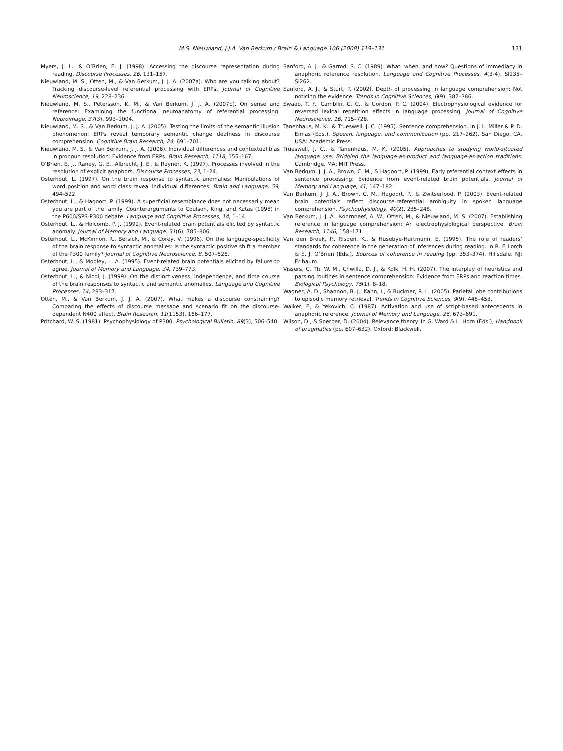M.S. Nieuwland, J.J.A. Van Berkum / Brain & Language 106 (2008) 119–131 131
Myers, J. L., & O’Brien, E. J. (1998). Accessing the discourse representation during reading. Discourse Processes, 26, 131–157.
Nieuwland, M. S., Otten, M., & Van Berkum, J. J. A. (2007a). Who are you talking about? Tracking discourse-level referential processing with ERPs. Journal of Cognitive Neuroscience, 19, 228–236.
Nieuwland, M. S., Petersson, K. M., & Van Berkum, J. J. A. (2007b). On sense and reference: Examining the functional neuroanatomy of referential processing. Neuroimage, 37(3), 993–1004.
Nieuwland, M. S., & Van Berkum, J. J. A. (2005). Testing the limits of the semantic illusion phenomenon: ERPs reveal temporary semantic change deafness in discourse comprehension. Cognitive Brain Research, 24, 691–701.
Nieuwland, M. S., & Van Berkum, J. J. A. (2006). Individual differences and contextual bias in pronoun resolution: Evidence from ERPs. Brain Research, 1118, 155–167.
O’Brien, E. J., Raney, G. E., Albrecht, J. E., & Rayner, K. (1997). Processes involved in the resolution of explicit anaphors. Discourse Processes, 23, 1–24.
Osterhout, L. (1997). On the brain response to syntactic anomalies: Manipulations of word position and word class reveal individual differences. Brain and Language, 59, 494–522.
Osterhout, L., & Hagoort, P. (1999). A superficial resemblance does not necessarily mean you are part of the family: Counterarguments to Coulson, King, and Kutas (1998) in the P600/SPS-P300 debate. Language and Cognitive Processes, 14, 1–14.
Osterhout, L., & Holcomb, P. J. (1992). Event-related brain potentials elicited by syntactic anomaly. Journal of Memory and Language, 31(6), 785–806.
Osterhout, L., McKinnon, R., Bersick, M., & Corey, V. (1996). On the language-specificity of the brain response to syntactic anomalies: Is the syntactic positive shift a member of the P300 family? Journal of Cognitive Neuroscience, 8, 507–526.
Osterhout, L., & Mobley, L. A. (1995). Event-related brain potentials elicited by failure to agree. Journal of Memory and Language, 34, 739–773.
Osterhout, L., & Nicol, J. (1999). On the distinctiveness, independence, and time course of the brain responses to syntactic and semantic anomalies. Language and Cognitive Processes, 14, 283–317.
Otten, M., & Van Berkum, J. J. A. (2007). What makes a discourse constraining? Comparing the effects of discourse message and scenario fit on the discourse-dependent N400 effect. Brain Research, 11(1153), 166–177.
Pritchard, W. S. (1981). Psychophysiology of P300. Psychological Bulletin, 89(3), 506–540.
Sanford, A. J., & Garrod, S. C. (1989). What, when, and how? Questions of immediacy in anaphoric reference resolution. Language and Cognitive Processes, 4(3-4), SI235–SI262.
Sanford, A. J., & Sturt, P. (2002). Depth of processing in language comprehension: Not noticing the evidence. Trends in Cognitive Sciences, 6(9), 382–386.
Swaab, T. Y., Camblin, C. C., & Gordon, P. C. (2004). Electrophysiological evidence for reversed lexical repetition effects in language processing. Journal of Cognitive Neuroscience, 16, 715–726.
Tanenhaus, M. K., & Trueswell, J. C. (1995). Sentence comprehension. In J. L. Miller & P. D. Eimas (Eds.). Speech, language, and communication (pp. 217–262). San Diego, CA, USA: Academic Press.
Trueswell, J. C., & Tanenhaus, M. K. (2005). Approaches to studying world-situated language use: Bridging the language-as-product and language-as-action traditions. Cambridge, MA: MIT Press.
Van Berkum, J. J. A., Brown, C. M., & Hagoort, P. (1999). Early referential context effects in sentence processing: Evidence from event-related brain potentials. Journal of Memory and Language, 41, 147–182.
Van Berkum, J. J. A., Brown, C. M., Hagoort, P., & Zwitserlood, P. (2003). Event-related brain potentials reflect discourse-referential ambiguity in spoken language comprehension. Psychophysiology, 40(2), 235–248.
Van Berkum, J. J. A., Koornneef, A. W., Otten, M., & Nieuwland, M. S. (2007). Establishing reference in language comprehension: An electrophysiological perspective. Brain Research, 1146, 158–171.
Van den Broek, P., Risden, K., & Husebye-Hartmann, E. (1995). The role of readers’ standards for coherence in the generation of inferences during reading. In R. F. Lorch & E. J. O’Brien (Eds.), Sources of coherence in reading (pp. 353–374). Hillsdale, NJ: Erlbaum.
Vissers, C. Th. W. M., Chwilla, D. J., & Kolk, H. H. (2007). The interplay of heuristics and parsing routines in sentence comprehension: Evidence from ERPs and reaction times. Biological Psychology, 75(1), 8–18.
Wagner, A. D., Shannon, B. J., Kahn, I., & Buckner, R. L. (2005). Parietal lobe contributions to episodic memory retrieval. Trends in Cognitive Sciences, 9(9), 445–453.
Walker, F., & Yekovich, C. (1987). Activation and use of script-based antecedents in anaphoric reference. Journal of Memory and Language, 26, 673–691.
Wilson, D., & Sperber, D. (2004). Relevance theory. In G. Ward & L. Horn (Eds.), Handbook of pragmatics (pp. 607–632). Oxford: Blackwell.